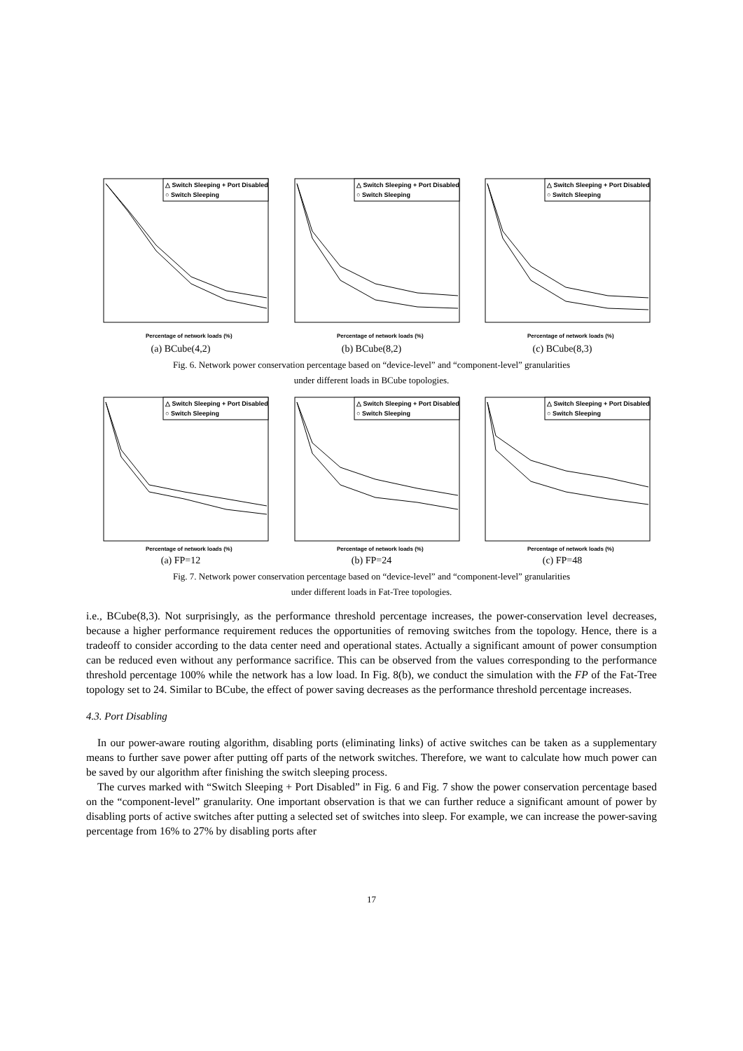△ Switch Sleeping + Port Disabled
○ Switch Sleeping
Percentage of network loads (%)
(a) BCube(4,2)
△ Switch Sleeping + Port Disabled
○ Switch Sleeping
Percentage of network loads (%)
(b) BCube(8,2)
△ Switch Sleeping + Port Disabled
○ Switch Sleeping
Percentage of network loads (%)
(c) BCube(8,3)
Fig. 6. Network power conservation percentage based on “device-level” and “component-level” granularities
under different loads in BCube topologies.
△ Switch Sleeping + Port Disabled
○ Switch Sleeping
Percentage of network loads (%)
(a) FP=12
△ Switch Sleeping + Port Disabled
○ Switch Sleeping
Percentage of network loads (%)
(b) FP=24
△ Switch Sleeping + Port Disabled
○ Switch Sleeping
Percentage of network loads (%)
(c) FP=48
Fig. 7. Network power conservation percentage based on “device-level” and “component-level” granularities
under different loads in Fat-Tree topologies.
i.e., BCube(8,3). Not surprisingly, as the performance threshold percentage increases, the power-conservation level decreases, because a higher performance requirement reduces the opportunities of removing switches from the topology. Hence, there is a tradeoff to consider according to the data center need and operational states. Actually a significant amount of power consumption can be reduced even without any performance sacrifice. This can be observed from the values corresponding to the performance threshold percentage 100% while the network has a low load. In Fig. 8(b), we conduct the simulation with the FP of the Fat-Tree topology set to 24. Similar to BCube, the effect of power saving decreases as the performance threshold percentage increases.
4.3. Port Disabling
In our power-aware routing algorithm, disabling ports (eliminating links) of active switches can be taken as a supplementary means to further save power after putting off parts of the network switches. Therefore, we want to calculate how much power can be saved by our algorithm after finishing the switch sleeping process.
The curves marked with “Switch Sleeping + Port Disabled” in Fig. 6 and Fig. 7 show the power conservation percentage based on the “component-level” granularity. One important observation is that we can further reduce a significant amount of power by disabling ports of active switches after putting a selected set of switches into sleep. For example, we can increase the power-saving percentage from 16% to 27% by disabling ports after
17